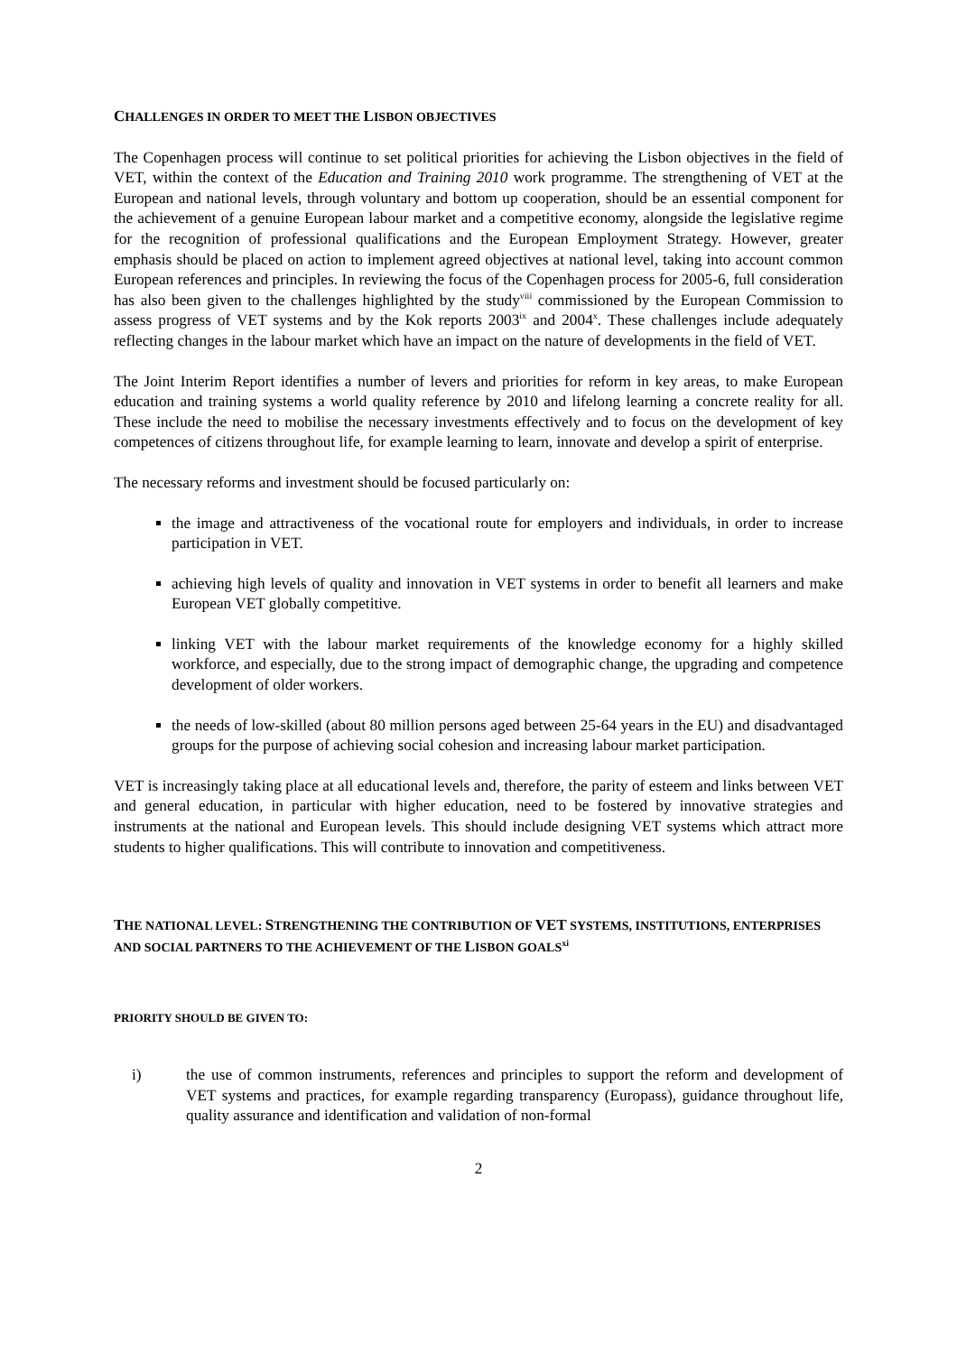CHALLENGES IN ORDER TO MEET THE LISBON OBJECTIVES
The Copenhagen process will continue to set political priorities for achieving the Lisbon objectives in the field of VET, within the context of the Education and Training 2010 work programme. The strengthening of VET at the European and national levels, through voluntary and bottom up cooperation, should be an essential component for the achievement of a genuine European labour market and a competitive economy, alongside the legislative regime for the recognition of professional qualifications and the European Employment Strategy. However, greater emphasis should be placed on action to implement agreed objectives at national level, taking into account common European references and principles. In reviewing the focus of the Copenhagen process for 2005-6, full consideration has also been given to the challenges highlighted by the study<sup>viii</sup> commissioned by the European Commission to assess progress of VET systems and by the Kok reports 2003<sup>ix</sup> and 2004<sup>x</sup>. These challenges include adequately reflecting changes in the labour market which have an impact on the nature of developments in the field of VET.
The Joint Interim Report identifies a number of levers and priorities for reform in key areas, to make European education and training systems a world quality reference by 2010 and lifelong learning a concrete reality for all. These include the need to mobilise the necessary investments effectively and to focus on the development of key competences of citizens throughout life, for example learning to learn, innovate and develop a spirit of enterprise.
The necessary reforms and investment should be focused particularly on:
the image and attractiveness of the vocational route for employers and individuals, in order to increase participation in VET.
achieving high levels of quality and innovation in VET systems in order to benefit all learners and make European VET globally competitive.
linking VET with the labour market requirements of the knowledge economy for a highly skilled workforce, and especially, due to the strong impact of demographic change, the upgrading and competence development of older workers.
the needs of low-skilled (about 80 million persons aged between 25-64 years in the EU) and disadvantaged groups for the purpose of achieving social cohesion and increasing labour market participation.
VET is increasingly taking place at all educational levels and, therefore, the parity of esteem and links between VET and general education, in particular with higher education, need to be fostered by innovative strategies and instruments at the national and European levels. This should include designing VET systems which attract more students to higher qualifications. This will contribute to innovation and competitiveness.
THE NATIONAL LEVEL: STRENGTHENING THE CONTRIBUTION OF VET SYSTEMS, INSTITUTIONS, ENTERPRISES AND SOCIAL PARTNERS TO THE ACHIEVEMENT OF THE LISBON GOALS<sup>xi</sup>
PRIORITY SHOULD BE GIVEN TO:
i) the use of common instruments, references and principles to support the reform and development of VET systems and practices, for example regarding transparency (Europass), guidance throughout life, quality assurance and identification and validation of non-formal
2